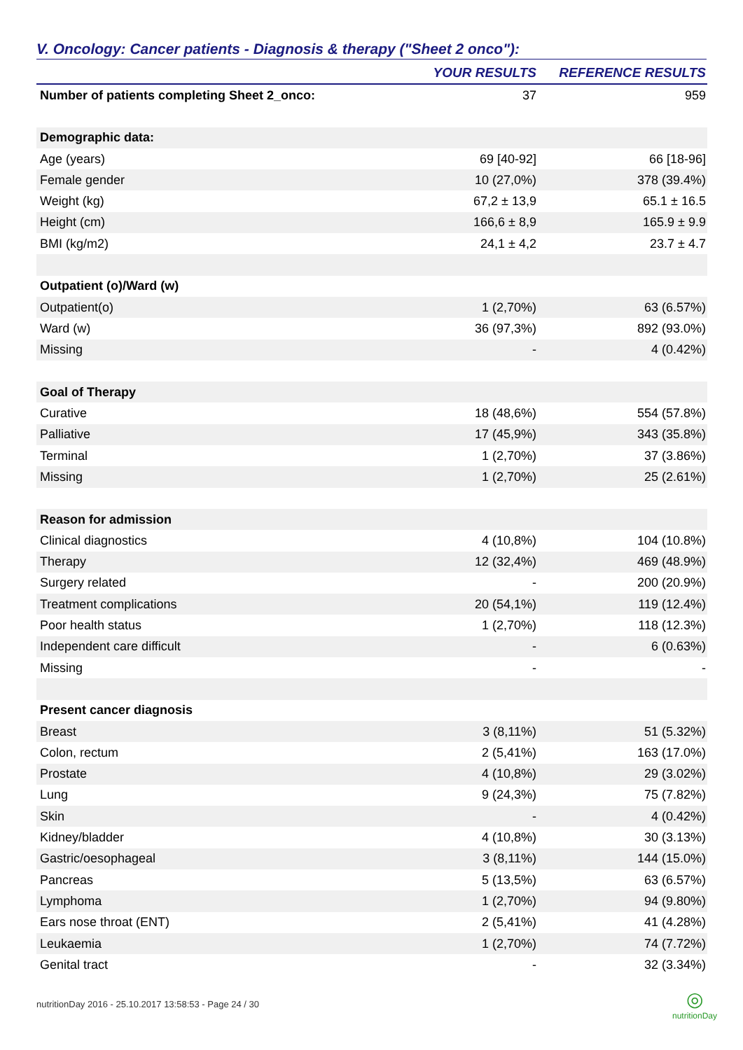V. Oncology: Cancer patients - Diagnosis & therapy ("Sheet 2 onco"):
| | YOUR RESULTS | REFERENCE RESULTS |
| --- | --- | --- |
| Number of patients completing Sheet 2_onco: | 37 | 959 |
| Demographic data: | | |
| Age (years) | 69 [40-92] | 66 [18-96] |
| Female gender | 10 (27,0%) | 378 (39.4%) |
| Weight (kg) | 67,2 ± 13,9 | 65.1 ± 16.5 |
| Height (cm) | 166,6 ± 8,9 | 165.9 ± 9.9 |
| BMI (kg/m2) | 24,1 ± 4,2 | 23.7 ± 4.7 |
| Outpatient (o)/Ward (w) | | |
| Outpatient(o) | 1 (2,70%) | 63 (6.57%) |
| Ward (w) | 36 (97,3%) | 892 (93.0%) |
| Missing | - | 4 (0.42%) |
| Goal of Therapy | | |
| Curative | 18 (48,6%) | 554 (57.8%) |
| Palliative | 17 (45,9%) | 343 (35.8%) |
| Terminal | 1 (2,70%) | 37 (3.86%) |
| Missing | 1 (2,70%) | 25 (2.61%) |
| Reason for admission | | |
| Clinical diagnostics | 4 (10,8%) | 104 (10.8%) |
| Therapy | 12 (32,4%) | 469 (48.9%) |
| Surgery related | - | 200 (20.9%) |
| Treatment complications | 20 (54,1%) | 119 (12.4%) |
| Poor health status | 1 (2,70%) | 118 (12.3%) |
| Independent care difficult | - | 6 (0.63%) |
| Missing | - | - |
| Present cancer diagnosis | | |
| Breast | 3 (8,11%) | 51 (5.32%) |
| Colon, rectum | 2 (5,41%) | 163 (17.0%) |
| Prostate | 4 (10,8%) | 29 (3.02%) |
| Lung | 9 (24,3%) | 75 (7.82%) |
| Skin | - | 4 (0.42%) |
| Kidney/bladder | 4 (10,8%) | 30 (3.13%) |
| Gastric/oesophageal | 3 (8,11%) | 144 (15.0%) |
| Pancreas | 5 (13,5%) | 63 (6.57%) |
| Lymphoma | 1 (2,70%) | 94 (9.80%) |
| Ears nose throat (ENT) | 2 (5,41%) | 41 (4.28%) |
| Leukaemia | 1 (2,70%) | 74 (7.72%) |
| Genital tract | - | 32 (3.34%) |
nutritionDay 2016 - 25.10.2017 13:58:53 - Page 24 / 30 ◎
nutritionDay